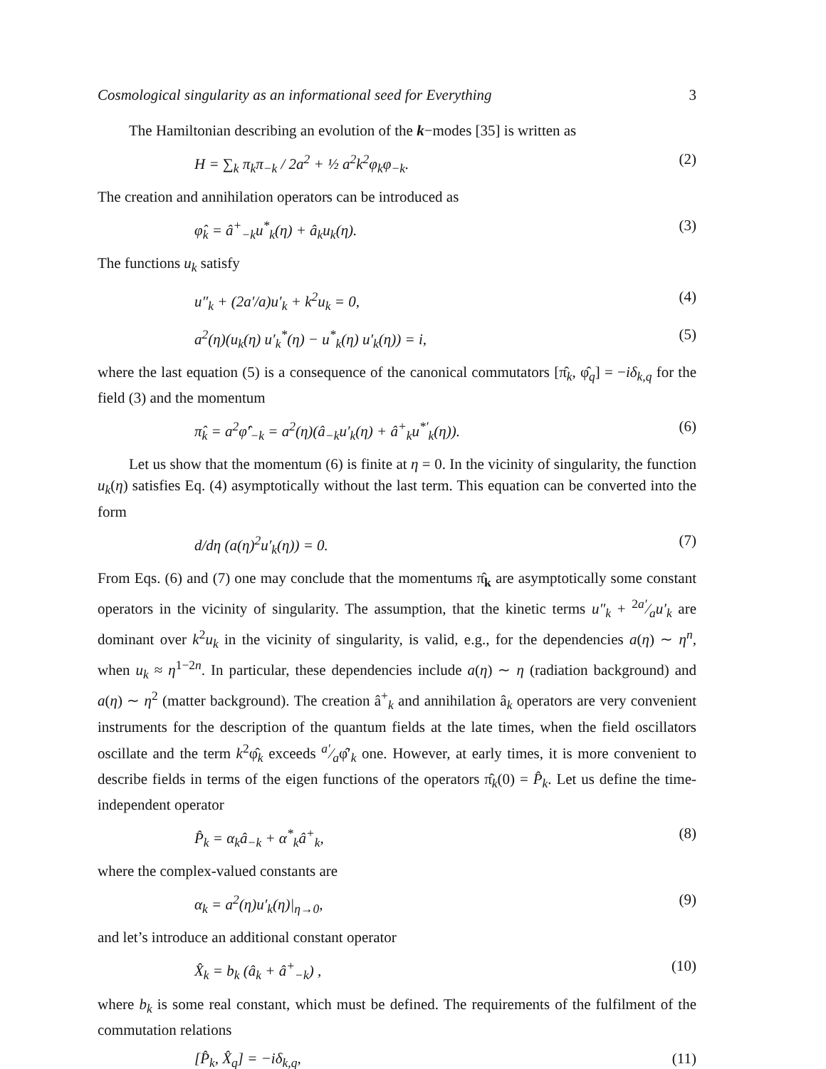Cosmological singularity as an informational seed for Everything 3
The Hamiltonian describing an evolution of the k−modes [35] is written as
H = ∑<sub>k</sub> π<sub>k</sub>π<sub>−k</sub> / 2a<sup>2</sup> + ½ a<sup>2</sup>k<sup>2</sup>φ<sub>k</sub>φ<sub>−k</sub>. (2)
The creation and annihilation operators can be introduced as
φ̂<sub>k</sub> = â<sup>+</sup><sub>−k</sub>u<sup>*</sup><sub>k</sub>(η) + â<sub>k</sub>u<sub>k</sub>(η). (3)
The functions u<sub>k</sub> satisfy
u″<sub>k</sub> + (2a′/a)u′<sub>k</sub> + k<sup>2</sup>u<sub>k</sub> = 0, (4)
a<sup>2</sup>(η)(u<sub>k</sub>(η) u′<sub>k</sub><sup>*</sup>(η) − u<sup>*</sup><sub>k</sub>(η) u′<sub>k</sub>(η)) = i, (5)
where the last equation (5) is a consequence of the canonical commutators [π̂<sub>k</sub>, φ̂<sub>q</sub>] = −iδ<sub>k,q</sub> for the field (3) and the momentum
π̂<sub>k</sub> = a<sup>2</sup>φ̂′<sub>−k</sub> = a<sup>2</sup>(η)(â<sub>−k</sub>u′<sub>k</sub>(η) + â<sup>+</sup><sub>k</sub>u<sup>*′</sup><sub>k</sub>(η)). (6)
Let us show that the momentum (6) is finite at η = 0. In the vicinity of singularity, the function u<sub>k</sub>(η) satisfies Eq. (4) asymptotically without the last term. This equation can be converted into the form
d/dη (a(η)<sup>2</sup>u′<sub>k</sub>(η)) = 0. (7)
From Eqs. (6) and (7) one may conclude that the momentums π̂<sub>k</sub> are asymptotically some constant operators in the vicinity of singularity. The assumption, that the kinetic terms u″<sub>k</sub> + 2a′⁄au′<sub>k</sub> are dominant over k<sup>2</sup>u<sub>k</sub> in the vicinity of singularity, is valid, e.g., for the dependencies a(η) ∼ η<sup>n</sup>, when u<sub>k</sub> ≈ η<sup>1−2n</sup>. In particular, these dependencies include a(η) ∼ η (radiation background) and a(η) ∼ η<sup>2</sup> (matter background). The creation â<sup>+</sup><sub>k</sub> and annihilation â<sub>k</sub> operators are very convenient instruments for the description of the quantum fields at the late times, when the field oscillators oscillate and the term k<sup>2</sup>φ̂<sub>k</sub> exceeds a′⁄aφ̂′<sub>k</sub> one. However, at early times, it is more convenient to describe fields in terms of the eigen functions of the operators π̂<sub>k</sub>(0) = P̂<sub>k</sub>. Let us define the time-independent operator
P̂<sub>k</sub> = α<sub>k</sub>â<sub>−k</sub> + α<sup>*</sup><sub>k</sub>â<sup>+</sup><sub>k</sub>, (8)
where the complex-valued constants are
α<sub>k</sub> = a<sup>2</sup>(η)u′<sub>k</sub>(η)|<sub>η→0</sub>, (9)
and let’s introduce an additional constant operator
X̂<sub>k</sub> = b<sub>k</sub> (â<sub>k</sub> + â<sup>+</sup><sub>−k</sub>) , (10)
where b<sub>k</sub> is some real constant, which must be defined. The requirements of the fulfilment of the commutation relations
[P̂<sub>k</sub>, X̂<sub>q</sub>] = −iδ<sub>k,q</sub>, (11)